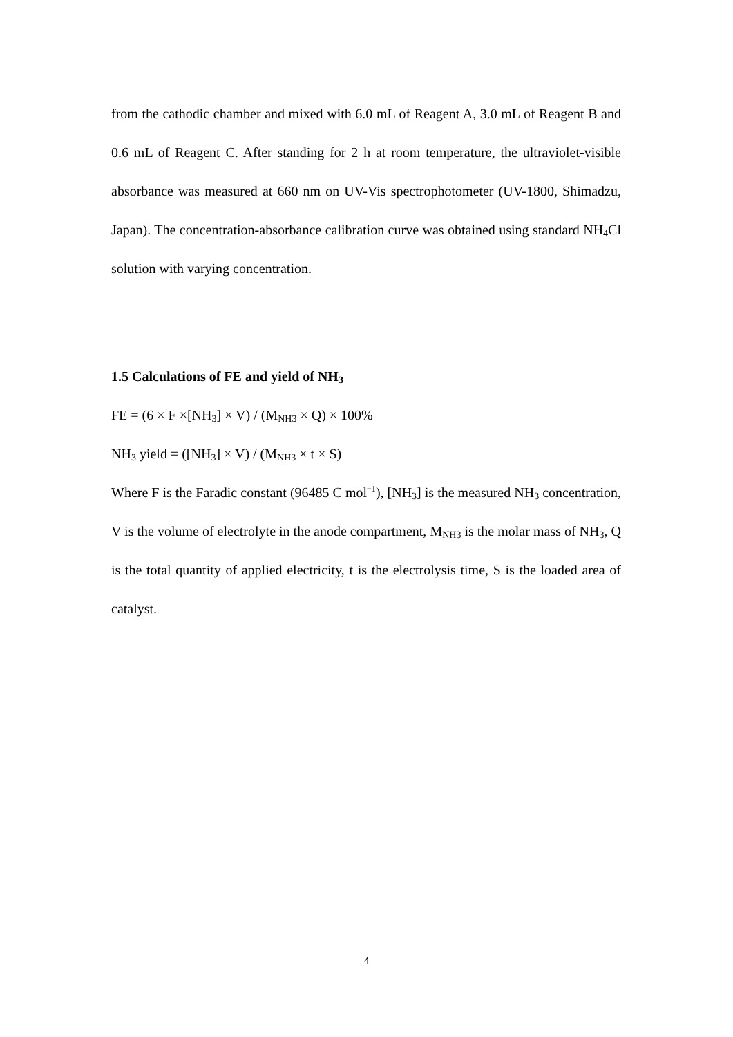from the cathodic chamber and mixed with 6.0 mL of Reagent A, 3.0 mL of Reagent B and 0.6 mL of Reagent C. After standing for 2 h at room temperature, the ultraviolet-visible absorbance was measured at 660 nm on UV-Vis spectrophotometer (UV-1800, Shimadzu, Japan). The concentration-absorbance calibration curve was obtained using standard NH<sub>4</sub>Cl solution with varying concentration.
1.5 Calculations of FE and yield of NH<sub>3</sub>
FE = (6 × F ×[NH<sub>3</sub>] × V) / (M<sub>NH3</sub> × Q) × 100%
NH<sub>3</sub> yield = ([NH<sub>3</sub>] × V) / (M<sub>NH3</sub> × t × S)
Where F is the Faradic constant (96485 C mol<sup>−1</sup>), [NH<sub>3</sub>] is the measured NH<sub>3</sub> concentration, V is the volume of electrolyte in the anode compartment, M<sub>NH3</sub> is the molar mass of NH<sub>3</sub>, Q is the total quantity of applied electricity, t is the electrolysis time, S is the loaded area of catalyst.
4